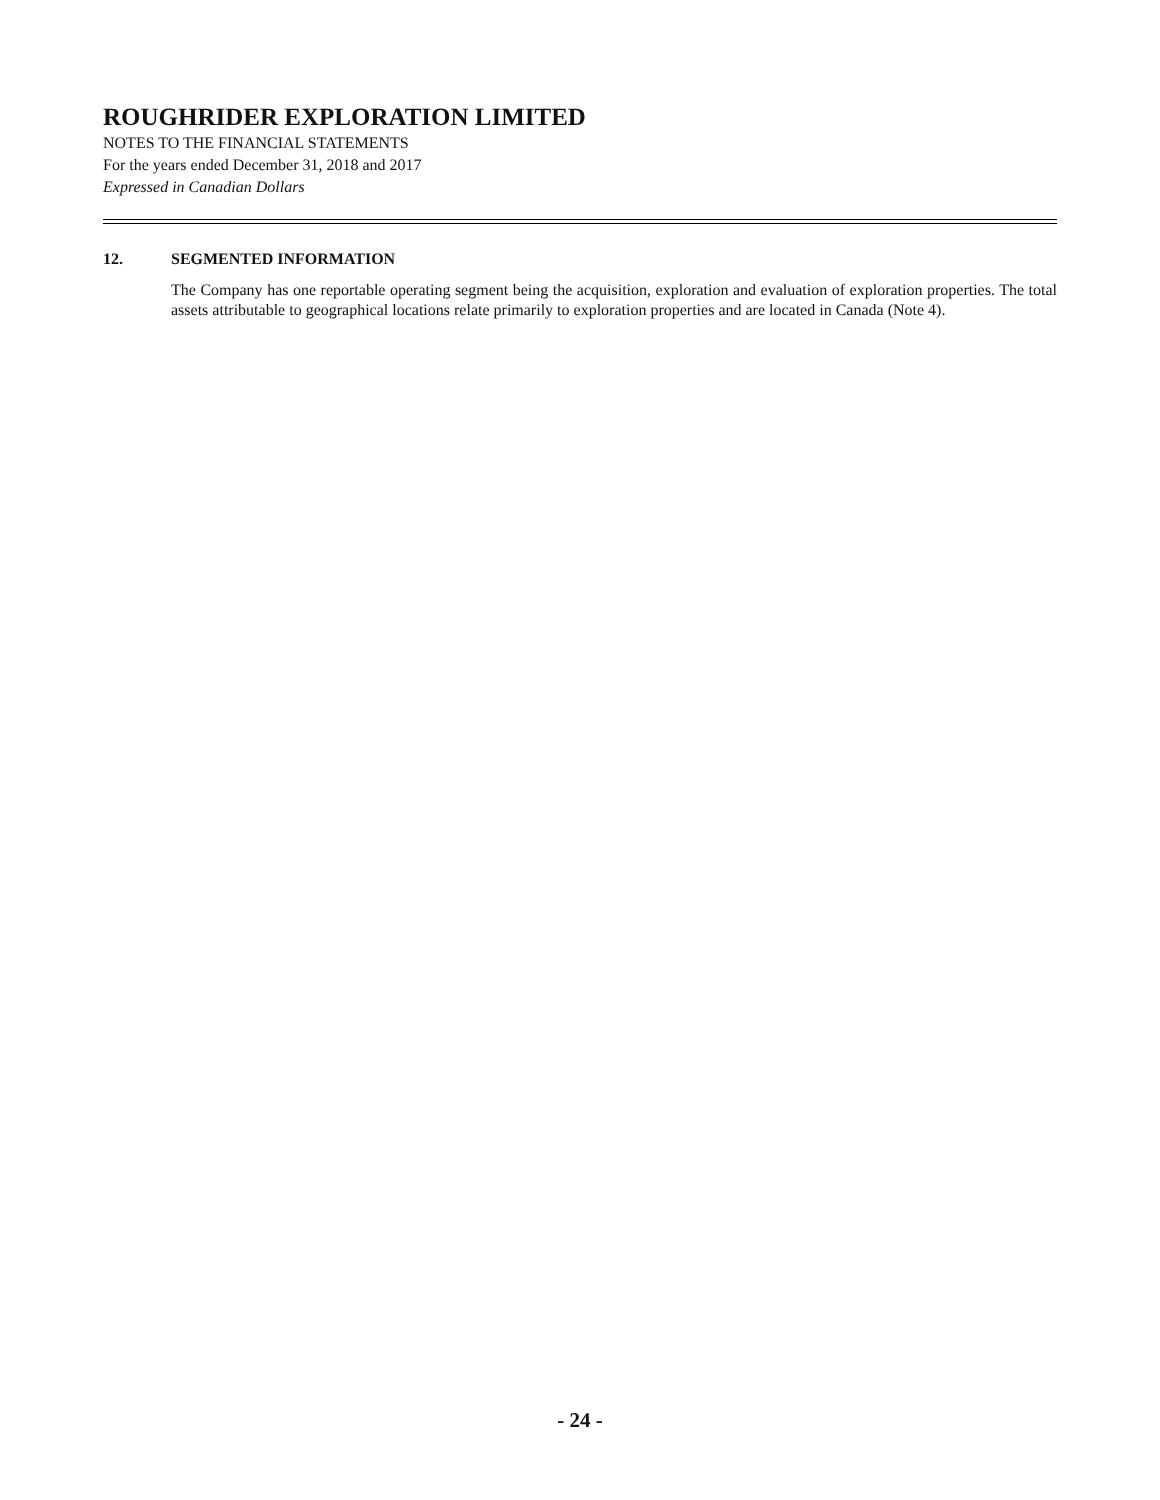ROUGHRIDER EXPLORATION LIMITED
NOTES TO THE FINANCIAL STATEMENTS
For the years ended December 31, 2018 and 2017
Expressed in Canadian Dollars
12. SEGMENTED INFORMATION
The Company has one reportable operating segment being the acquisition, exploration and evaluation of exploration properties. The total assets attributable to geographical locations relate primarily to exploration properties and are located in Canada (Note 4).
- 24 -